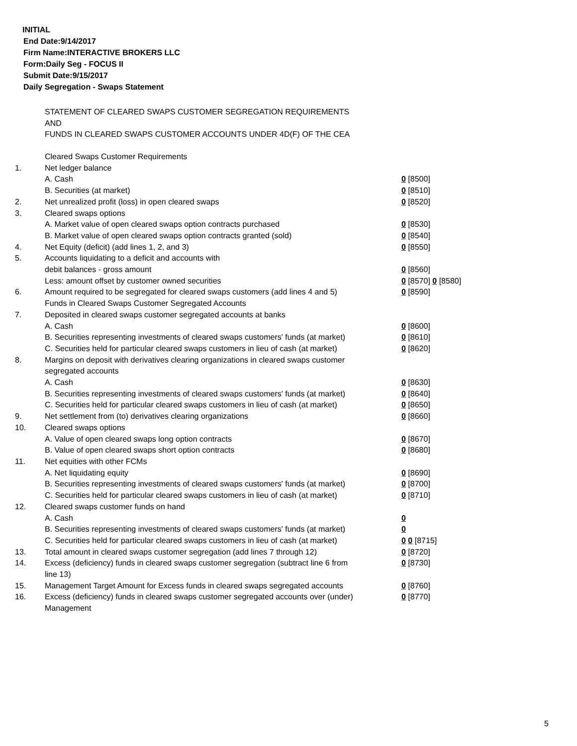INITIAL
End Date:9/14/2017
Firm Name:INTERACTIVE BROKERS LLC
Form:Daily Seg - FOCUS II
Submit Date:9/15/2017
Daily Segregation - Swaps Statement
STATEMENT OF CLEARED SWAPS CUSTOMER SEGREGATION REQUIREMENTS
AND
FUNDS IN CLEARED SWAPS CUSTOMER ACCOUNTS UNDER 4D(F) OF THE CEA
| | Cleared Swaps Customer Requirements | |
| 1. | Net ledger balance | |
| | A. Cash | 0 [8500] |
| | B. Securities (at market) | 0 [8510] |
| 2. | Net unrealized profit (loss) in open cleared swaps | 0 [8520] |
| 3. | Cleared swaps options | |
| | A. Market value of open cleared swaps option contracts purchased | 0 [8530] |
| | B. Market value of open cleared swaps option contracts granted (sold) | 0 [8540] |
| 4. | Net Equity (deficit) (add lines 1, 2, and 3) | 0 [8550] |
| 5. | Accounts liquidating to a deficit and accounts with | |
| | debit balances - gross amount | 0 [8560] |
| | Less: amount offset by customer owned securities | 0 [8570] 0 [8580] |
| 6. | Amount required to be segregated for cleared swaps customers (add lines 4 and 5) | 0 [8590] |
| | Funds in Cleared Swaps Customer Segregated Accounts | |
| 7. | Deposited in cleared swaps customer segregated accounts at banks | |
| | A. Cash | 0 [8600] |
| | B. Securities representing investments of cleared swaps customers' funds (at market) | 0 [8610] |
| | C. Securities held for particular cleared swaps customers in lieu of cash (at market) | 0 [8620] |
| 8. | Margins on deposit with derivatives clearing organizations in cleared swaps customer segregated accounts | |
| | A. Cash | 0 [8630] |
| | B. Securities representing investments of cleared swaps customers' funds (at market) | 0 [8640] |
| | C. Securities held for particular cleared swaps customers in lieu of cash (at market) | 0 [8650] |
| 9. | Net settlement from (to) derivatives clearing organizations | 0 [8660] |
| 10. | Cleared swaps options | |
| | A. Value of open cleared swaps long option contracts | 0 [8670] |
| | B. Value of open cleared swaps short option contracts | 0 [8680] |
| 11. | Net equities with other FCMs | |
| | A. Net liquidating equity | 0 [8690] |
| | B. Securities representing investments of cleared swaps customers' funds (at market) | 0 [8700] |
| | C. Securities held for particular cleared swaps customers in lieu of cash (at market) | 0 [8710] |
| 12. | Cleared swaps customer funds on hand | |
| | A. Cash | 0 |
| | B. Securities representing investments of cleared swaps customers' funds (at market) | 0 |
| | C. Securities held for particular cleared swaps customers in lieu of cash (at market) | 0 0 [8715] |
| 13. | Total amount in cleared swaps customer segregation (add lines 7 through 12) | 0 [8720] |
| 14. | Excess (deficiency) funds in cleared swaps customer segregation (subtract line 6 from line 13) | 0 [8730] |
| 15. | Management Target Amount for Excess funds in cleared swaps segregated accounts | 0 [8760] |
| 16. | Excess (deficiency) funds in cleared swaps customer segregated accounts over (under) Management | 0 [8770] |
5